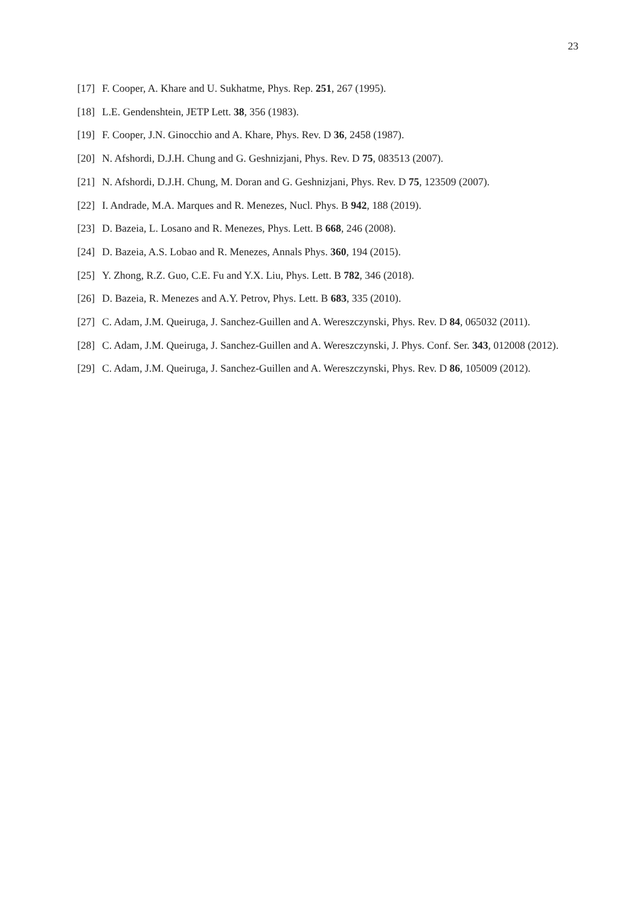23
[17] F. Cooper, A. Khare and U. Sukhatme, Phys. Rep. 251, 267 (1995).
[18] L.E. Gendenshtein, JETP Lett. 38, 356 (1983).
[19] F. Cooper, J.N. Ginocchio and A. Khare, Phys. Rev. D 36, 2458 (1987).
[20] N. Afshordi, D.J.H. Chung and G. Geshnizjani, Phys. Rev. D 75, 083513 (2007).
[21] N. Afshordi, D.J.H. Chung, M. Doran and G. Geshnizjani, Phys. Rev. D 75, 123509 (2007).
[22] I. Andrade, M.A. Marques and R. Menezes, Nucl. Phys. B 942, 188 (2019).
[23] D. Bazeia, L. Losano and R. Menezes, Phys. Lett. B 668, 246 (2008).
[24] D. Bazeia, A.S. Lobao and R. Menezes, Annals Phys. 360, 194 (2015).
[25] Y. Zhong, R.Z. Guo, C.E. Fu and Y.X. Liu, Phys. Lett. B 782, 346 (2018).
[26] D. Bazeia, R. Menezes and A.Y. Petrov, Phys. Lett. B 683, 335 (2010).
[27] C. Adam, J.M. Queiruga, J. Sanchez-Guillen and A. Wereszczynski, Phys. Rev. D 84, 065032 (2011).
[28] C. Adam, J.M. Queiruga, J. Sanchez-Guillen and A. Wereszczynski, J. Phys. Conf. Ser. 343, 012008 (2012).
[29] C. Adam, J.M. Queiruga, J. Sanchez-Guillen and A. Wereszczynski, Phys. Rev. D 86, 105009 (2012).